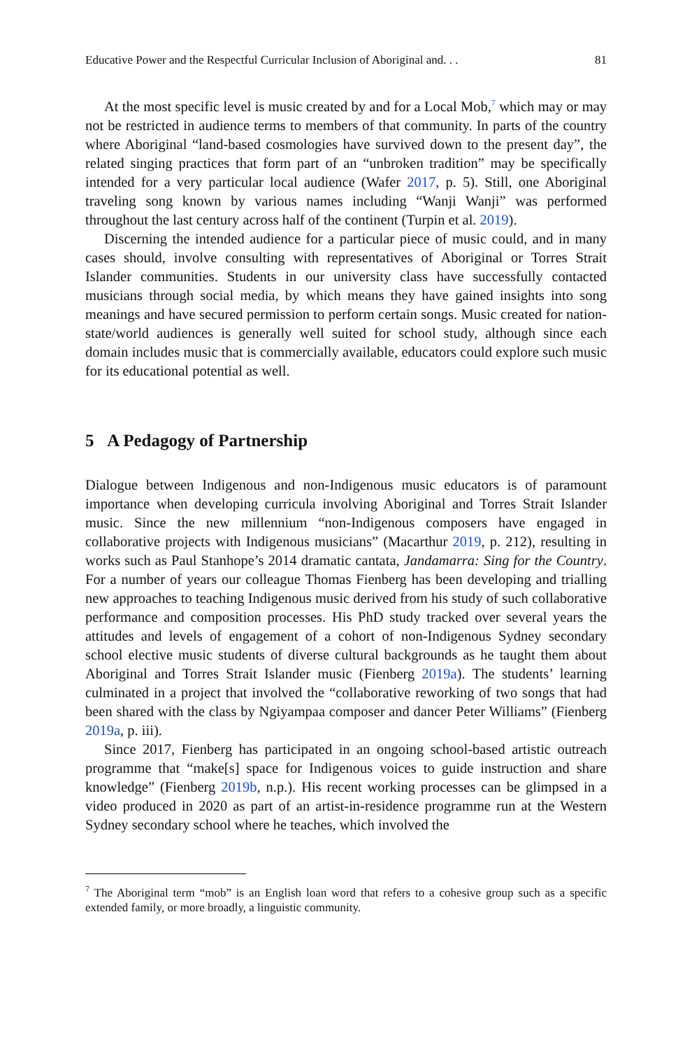Educative Power and the Respectful Curricular Inclusion of Aboriginal and. . . 81
At the most specific level is music created by and for a Local Mob,<sup>7</sup> which may or may not be restricted in audience terms to members of that community. In parts of the country where Aboriginal “land-based cosmologies have survived down to the present day”, the related singing practices that form part of an “unbroken tradition” may be specifically intended for a very particular local audience (Wafer 2017, p. 5). Still, one Aboriginal traveling song known by various names including “Wanji Wanji” was performed throughout the last century across half of the continent (Turpin et al. 2019).
Discerning the intended audience for a particular piece of music could, and in many cases should, involve consulting with representatives of Aboriginal or Torres Strait Islander communities. Students in our university class have successfully contacted musicians through social media, by which means they have gained insights into song meanings and have secured permission to perform certain songs. Music created for nation-state/world audiences is generally well suited for school study, although since each domain includes music that is commercially available, educators could explore such music for its educational potential as well.
5 A Pedagogy of Partnership
Dialogue between Indigenous and non-Indigenous music educators is of paramount importance when developing curricula involving Aboriginal and Torres Strait Islander music. Since the new millennium “non-Indigenous composers have engaged in collaborative projects with Indigenous musicians” (Macarthur 2019, p. 212), resulting in works such as Paul Stanhope’s 2014 dramatic cantata, Jandamarra: Sing for the Country. For a number of years our colleague Thomas Fienberg has been developing and trialling new approaches to teaching Indigenous music derived from his study of such collaborative performance and composition processes. His PhD study tracked over several years the attitudes and levels of engagement of a cohort of non-Indigenous Sydney secondary school elective music students of diverse cultural backgrounds as he taught them about Aboriginal and Torres Strait Islander music (Fienberg 2019a). The students’ learning culminated in a project that involved the “collaborative reworking of two songs that had been shared with the class by Ngiyampaa composer and dancer Peter Williams” (Fienberg 2019a, p. iii).
Since 2017, Fienberg has participated in an ongoing school-based artistic outreach programme that “make[s] space for Indigenous voices to guide instruction and share knowledge” (Fienberg 2019b, n.p.). His recent working processes can be glimpsed in a video produced in 2020 as part of an artist-in-residence programme run at the Western Sydney secondary school where he teaches, which involved the
<sup>7</sup> The Aboriginal term “mob” is an English loan word that refers to a cohesive group such as a specific extended family, or more broadly, a linguistic community.